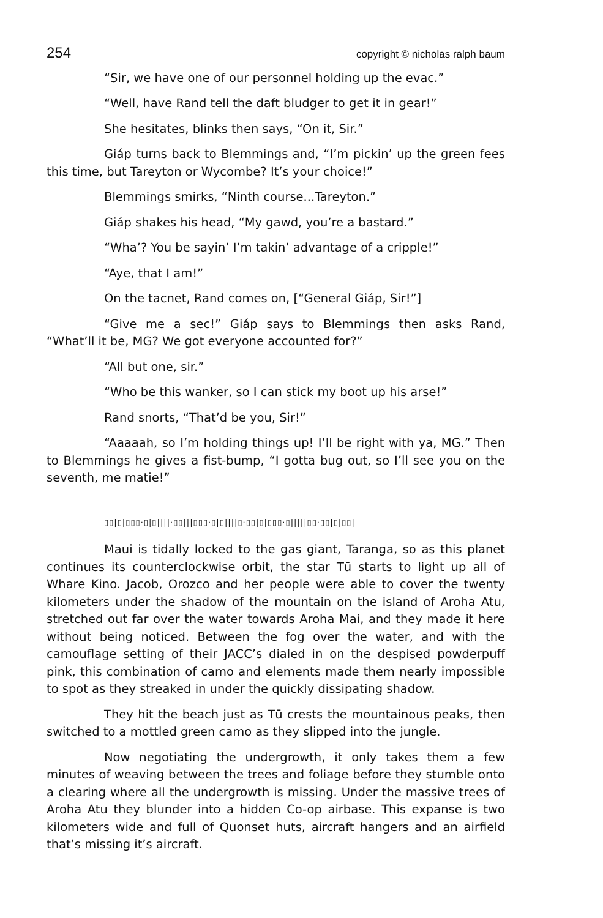254 copyright © nicholas ralph baum
“Sir, we have one of our personnel holding up the evac.”
“Well, have Rand tell the daft bludger to get it in gear!”
She hesitates, blinks then says, “On it, Sir.”
Giáp turns back to Blemmings and, “I’m pickin’ up the green fees this time, but Tareyton or Wycombe? It’s your choice!”
Blemmings smirks, “Ninth course...Tareyton.”
Giáp shakes his head, “My gawd, you’re a bastard.”
“Wha’? You be sayin’ I’m takin’ advantage of a cripple!”
“Aye, that I am!”
On the tacnet, Rand comes on, [“General Giáp, Sir!”]
“Give me a sec!” Giáp says to Blemmings then asks Rand, “What’ll it be, MG? We got everyone accounted for?”
“All but one, sir.”
“Who be this wanker, so I can stick my boot up his arse!”
Rand snorts, “That’d be you, Sir!”
“Aaaaah, so I’m holding things up! I’ll be right with ya, MG.” Then to Blemmings he gives a fist-bump, “I gotta bug out, so I’ll see you on the seventh, me matie!”
▯▯|▯|▯▯▯·▯|▯||||·▯▯|||▯▯▯·▯|▯||||▯·▯▯|▯|▯▯▯·▯|||||▯▯·▯▯|▯|▯▯|
Maui is tidally locked to the gas giant, Taranga, so as this planet continues its counterclockwise orbit, the star Tū starts to light up all of Whare Kino. Jacob, Orozco and her people were able to cover the twenty kilometers under the shadow of the mountain on the island of Aroha Atu, stretched out far over the water towards Aroha Mai, and they made it here without being noticed. Between the fog over the water, and with the camouflage setting of their JACC’s dialed in on the despised powderpuff pink, this combination of camo and elements made them nearly impossible to spot as they streaked in under the quickly dissipating shadow.
They hit the beach just as Tū crests the mountainous peaks, then switched to a mottled green camo as they slipped into the jungle.
Now negotiating the undergrowth, it only takes them a few minutes of weaving between the trees and foliage before they stumble onto a clearing where all the undergrowth is missing. Under the massive trees of Aroha Atu they blunder into a hidden Co-op airbase. This expanse is two kilometers wide and full of Quonset huts, aircraft hangers and an airfield that’s missing it’s aircraft.